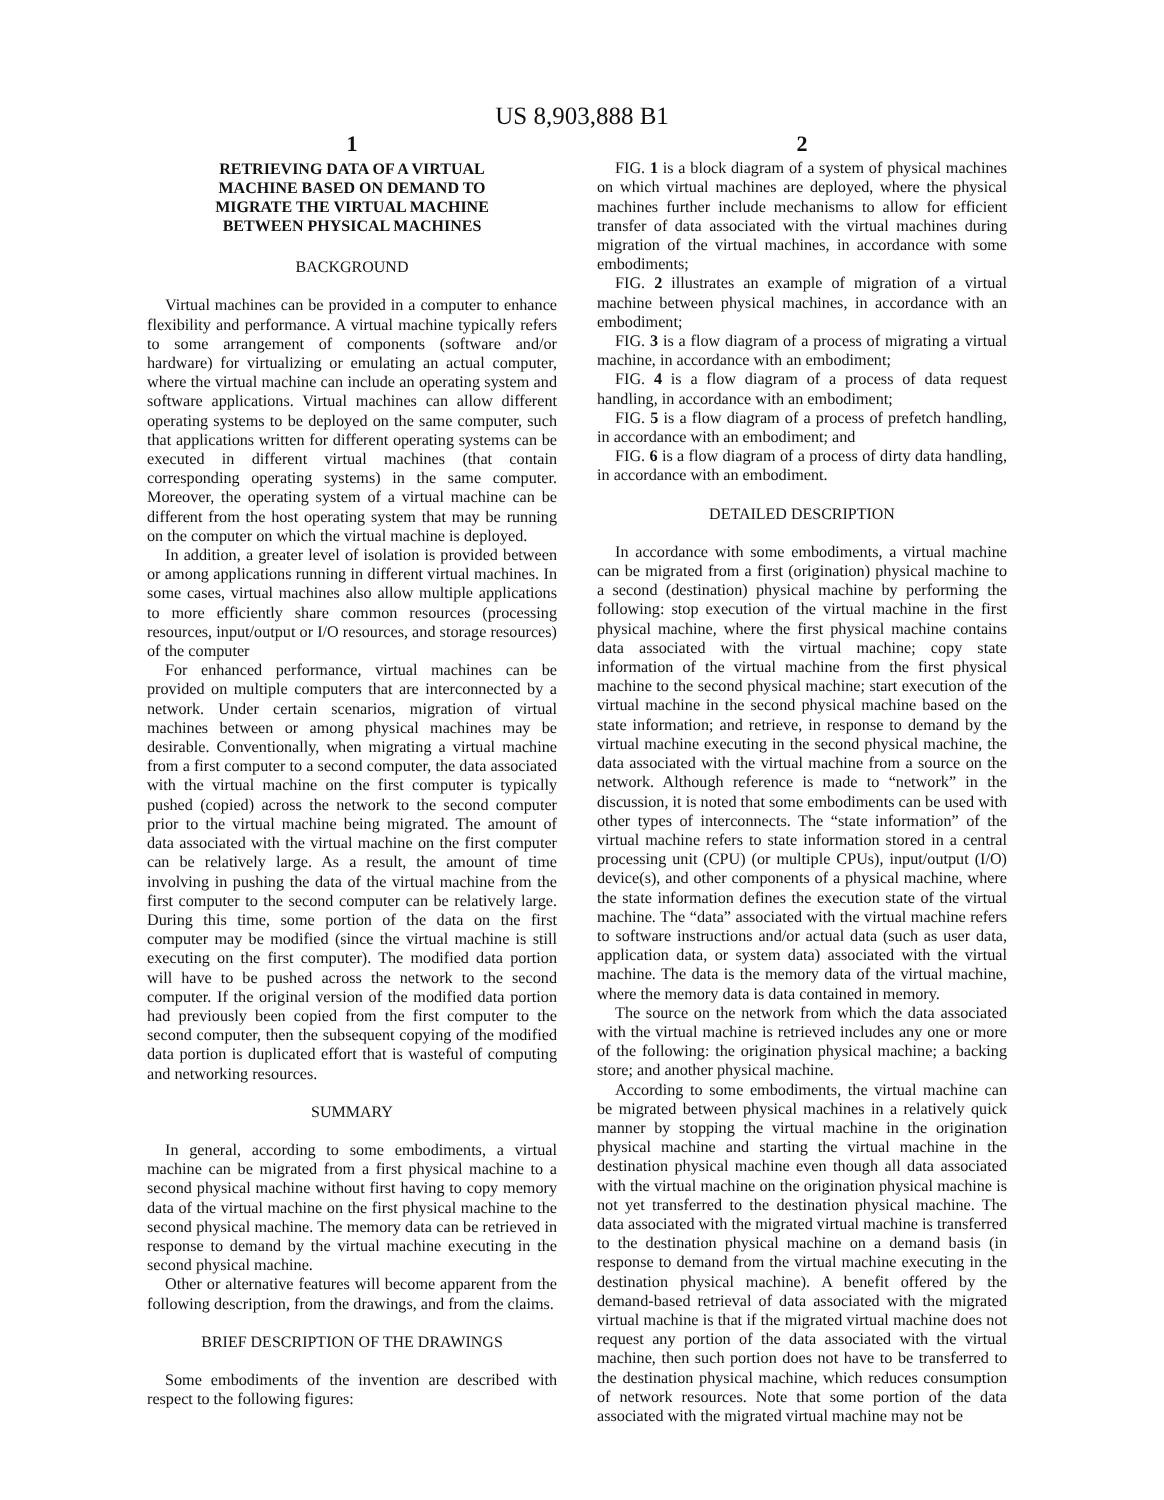US 8,903,888 B1
1
RETRIEVING DATA OF A VIRTUAL
MACHINE BASED ON DEMAND TO
MIGRATE THE VIRTUAL MACHINE
BETWEEN PHYSICAL MACHINES
BACKGROUND
Virtual machines can be provided in a computer to enhance flexibility and performance. A virtual machine typically refers to some arrangement of components (software and/or hardware) for virtualizing or emulating an actual computer, where the virtual machine can include an operating system and software applications. Virtual machines can allow different operating systems to be deployed on the same computer, such that applications written for different operating systems can be executed in different virtual machines (that contain corresponding operating systems) in the same computer. Moreover, the operating system of a virtual machine can be different from the host operating system that may be running on the computer on which the virtual machine is deployed.
In addition, a greater level of isolation is provided between or among applications running in different virtual machines. In some cases, virtual machines also allow multiple applications to more efficiently share common resources (processing resources, input/output or I/O resources, and storage resources) of the computer
For enhanced performance, virtual machines can be provided on multiple computers that are interconnected by a network. Under certain scenarios, migration of virtual machines between or among physical machines may be desirable. Conventionally, when migrating a virtual machine from a first computer to a second computer, the data associated with the virtual machine on the first computer is typically pushed (copied) across the network to the second computer prior to the virtual machine being migrated. The amount of data associated with the virtual machine on the first computer can be relatively large. As a result, the amount of time involving in pushing the data of the virtual machine from the first computer to the second computer can be relatively large. During this time, some portion of the data on the first computer may be modified (since the virtual machine is still executing on the first computer). The modified data portion will have to be pushed across the network to the second computer. If the original version of the modified data portion had previously been copied from the first computer to the second computer, then the subsequent copying of the modified data portion is duplicated effort that is wasteful of computing and networking resources.
SUMMARY
In general, according to some embodiments, a virtual machine can be migrated from a first physical machine to a second physical machine without first having to copy memory data of the virtual machine on the first physical machine to the second physical machine. The memory data can be retrieved in response to demand by the virtual machine executing in the second physical machine.
Other or alternative features will become apparent from the following description, from the drawings, and from the claims.
BRIEF DESCRIPTION OF THE DRAWINGS
Some embodiments of the invention are described with respect to the following figures:
2
FIG. 1 is a block diagram of a system of physical machines on which virtual machines are deployed, where the physical machines further include mechanisms to allow for efficient transfer of data associated with the virtual machines during migration of the virtual machines, in accordance with some embodiments;
FIG. 2 illustrates an example of migration of a virtual machine between physical machines, in accordance with an embodiment;
FIG. 3 is a flow diagram of a process of migrating a virtual machine, in accordance with an embodiment;
FIG. 4 is a flow diagram of a process of data request handling, in accordance with an embodiment;
FIG. 5 is a flow diagram of a process of prefetch handling, in accordance with an embodiment; and
FIG. 6 is a flow diagram of a process of dirty data handling, in accordance with an embodiment.
DETAILED DESCRIPTION
In accordance with some embodiments, a virtual machine can be migrated from a first (origination) physical machine to a second (destination) physical machine by performing the following: stop execution of the virtual machine in the first physical machine, where the first physical machine contains data associated with the virtual machine; copy state information of the virtual machine from the first physical machine to the second physical machine; start execution of the virtual machine in the second physical machine based on the state information; and retrieve, in response to demand by the virtual machine executing in the second physical machine, the data associated with the virtual machine from a source on the network. Although reference is made to “network” in the discussion, it is noted that some embodiments can be used with other types of interconnects. The “state information” of the virtual machine refers to state information stored in a central processing unit (CPU) (or multiple CPUs), input/output (I/O) device(s), and other components of a physical machine, where the state information defines the execution state of the virtual machine. The “data” associated with the virtual machine refers to software instructions and/or actual data (such as user data, application data, or system data) associated with the virtual machine. The data is the memory data of the virtual machine, where the memory data is data contained in memory.
The source on the network from which the data associated with the virtual machine is retrieved includes any one or more of the following: the origination physical machine; a backing store; and another physical machine.
According to some embodiments, the virtual machine can be migrated between physical machines in a relatively quick manner by stopping the virtual machine in the origination physical machine and starting the virtual machine in the destination physical machine even though all data associated with the virtual machine on the origination physical machine is not yet transferred to the destination physical machine. The data associated with the migrated virtual machine is transferred to the destination physical machine on a demand basis (in response to demand from the virtual machine executing in the destination physical machine). A benefit offered by the demand-based retrieval of data associated with the migrated virtual machine is that if the migrated virtual machine does not request any portion of the data associated with the virtual machine, then such portion does not have to be transferred to the destination physical machine, which reduces consumption of network resources. Note that some portion of the data associated with the migrated virtual machine may not be